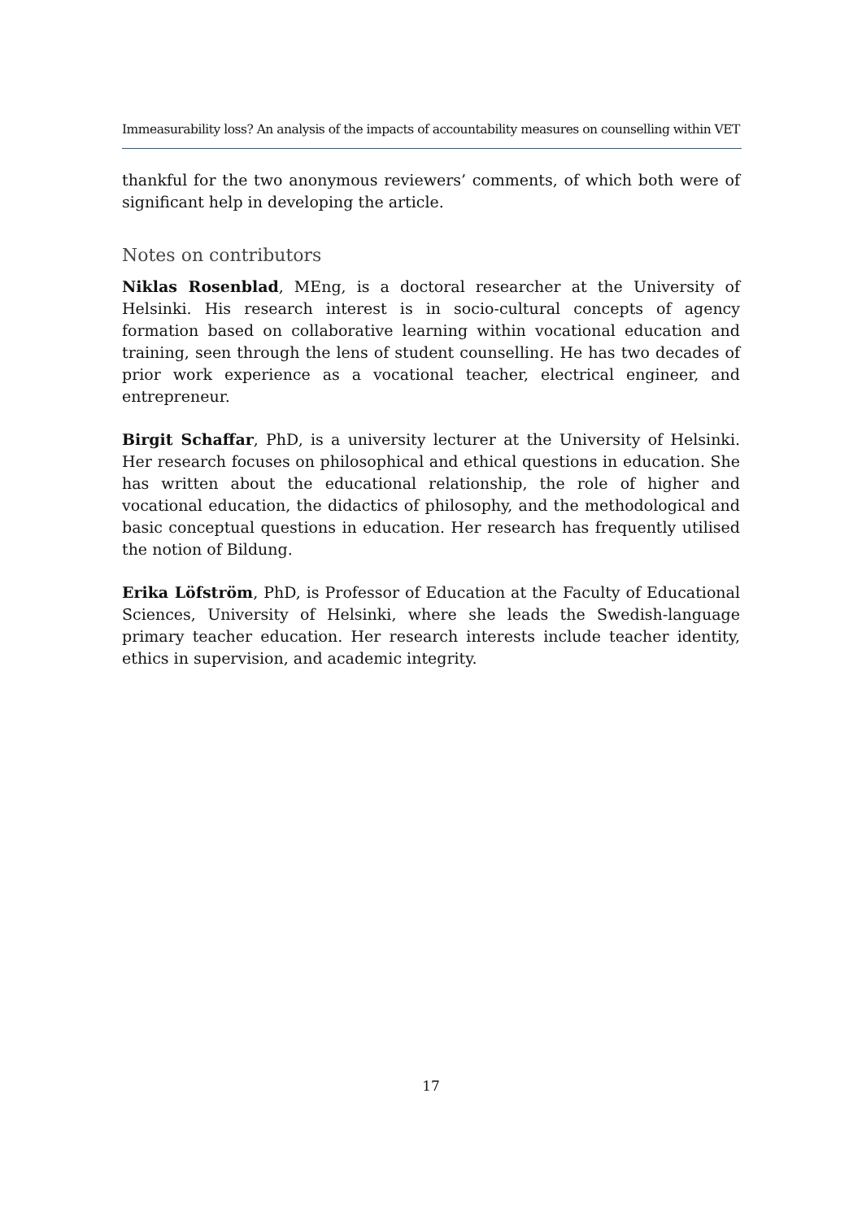Immeasurability loss? An analysis of the impacts of accountability measures on counselling within VET
thankful for the two anonymous reviewers’ comments, of which both were of significant help in developing the article.
Notes on contributors
Niklas Rosenblad, MEng, is a doctoral researcher at the University of Helsinki. His research interest is in socio-cultural concepts of agency formation based on collaborative learning within vocational education and training, seen through the lens of student counselling. He has two decades of prior work experience as a vocational teacher, electrical engineer, and entrepreneur.
Birgit Schaffar, PhD, is a university lecturer at the University of Helsinki. Her research focuses on philosophical and ethical questions in education. She has written about the educational relationship, the role of higher and vocational education, the didactics of philosophy, and the methodological and basic conceptual questions in education. Her research has frequently utilised the notion of Bildung.
Erika Löfström, PhD, is Professor of Education at the Faculty of Educational Sciences, University of Helsinki, where she leads the Swedish-language primary teacher education. Her research interests include teacher identity, ethics in supervision, and academic integrity.
17